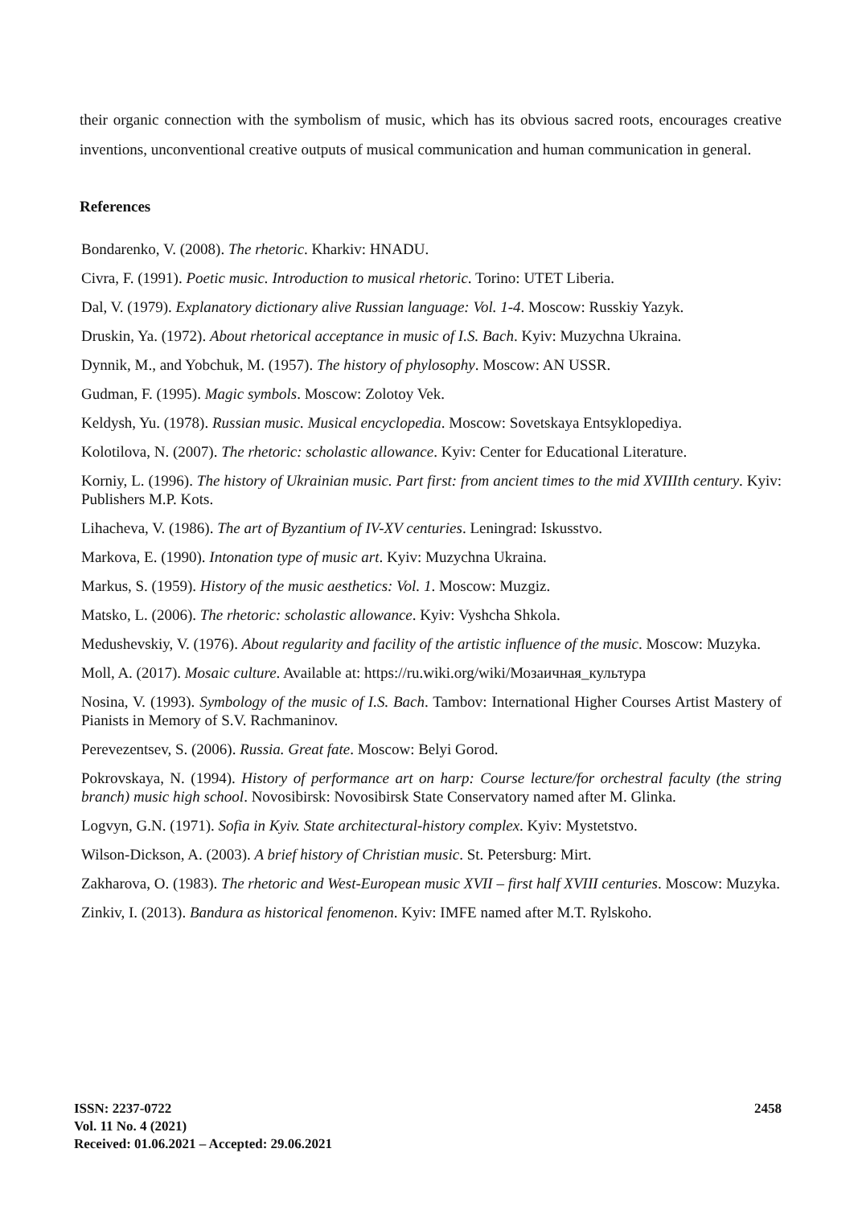their organic connection with the symbolism of music, which has its obvious sacred roots, encourages creative inventions, unconventional creative outputs of musical communication and human communication in general.
References
Bondarenko, V. (2008). The rhetoric. Kharkiv: HNADU.
Civra, F. (1991). Poetic music. Introduction to musical rhetoric. Torino: UTET Liberia.
Dal, V. (1979). Explanatory dictionary alive Russian language: Vol. 1-4. Moscow: Russkiy Yazyk.
Druskin, Ya. (1972). About rhetorical acceptance in music of I.S. Bach. Kyiv: Muzychna Ukraina.
Dynnik, M., and Yobchuk, M. (1957). The history of phylosophy. Moscow: AN USSR.
Gudman, F. (1995). Magic symbols. Moscow: Zolotoy Vek.
Keldysh, Yu. (1978). Russian music. Musical encyclopedia. Moscow: Sovetskaya Entsyklopediya.
Kolotilova, N. (2007). The rhetoric: scholastic allowance. Kyiv: Center for Educational Literature.
Korniy, L. (1996). The history of Ukrainian music. Part first: from ancient times to the mid XVIIIth century. Kyiv: Publishers M.P. Kots.
Lihacheva, V. (1986). The art of Byzantium of IV-XV centuries. Leningrad: Iskusstvo.
Markova, E. (1990). Intonation type of music art. Kyiv: Muzychna Ukraina.
Markus, S. (1959). History of the music aesthetics: Vol. 1. Moscow: Muzgiz.
Matsko, L. (2006). The rhetoric: scholastic allowance. Kyiv: Vyshcha Shkola.
Medushevskiy, V. (1976). About regularity and facility of the artistic influence of the music. Moscow: Muzyka.
Moll, A. (2017). Mosaic culture. Available at: https://ru.wiki.org/wiki/Мозаичная_культура
Nosina, V. (1993). Symbology of the music of I.S. Bach. Tambov: International Higher Courses Artist Mastery of Pianists in Memory of S.V. Rachmaninov.
Perevezentsev, S. (2006). Russia. Great fate. Moscow: Belyi Gorod.
Pokrovskaya, N. (1994). History of performance art on harp: Course lecture/for orchestral faculty (the string branch) music high school. Novosibirsk: Novosibirsk State Conservatory named after M. Glinka.
Logvyn, G.N. (1971). Sofia in Kyiv. State architectural-history complex. Kyiv: Mystetstvo.
Wilson-Dickson, A. (2003). A brief history of Christian music. St. Petersburg: Mirt.
Zakharova, O. (1983). The rhetoric and West-European music XVII – first half XVIII centuries. Moscow: Muzyka.
Zinkiv, I. (2013). Bandura as historical fenomenon. Kyiv: IMFE named after M.T. Rylskoho.
ISSN: 2237-0722
Vol. 11 No. 4 (2021)
Received: 01.06.2021 – Accepted: 29.06.2021
2458